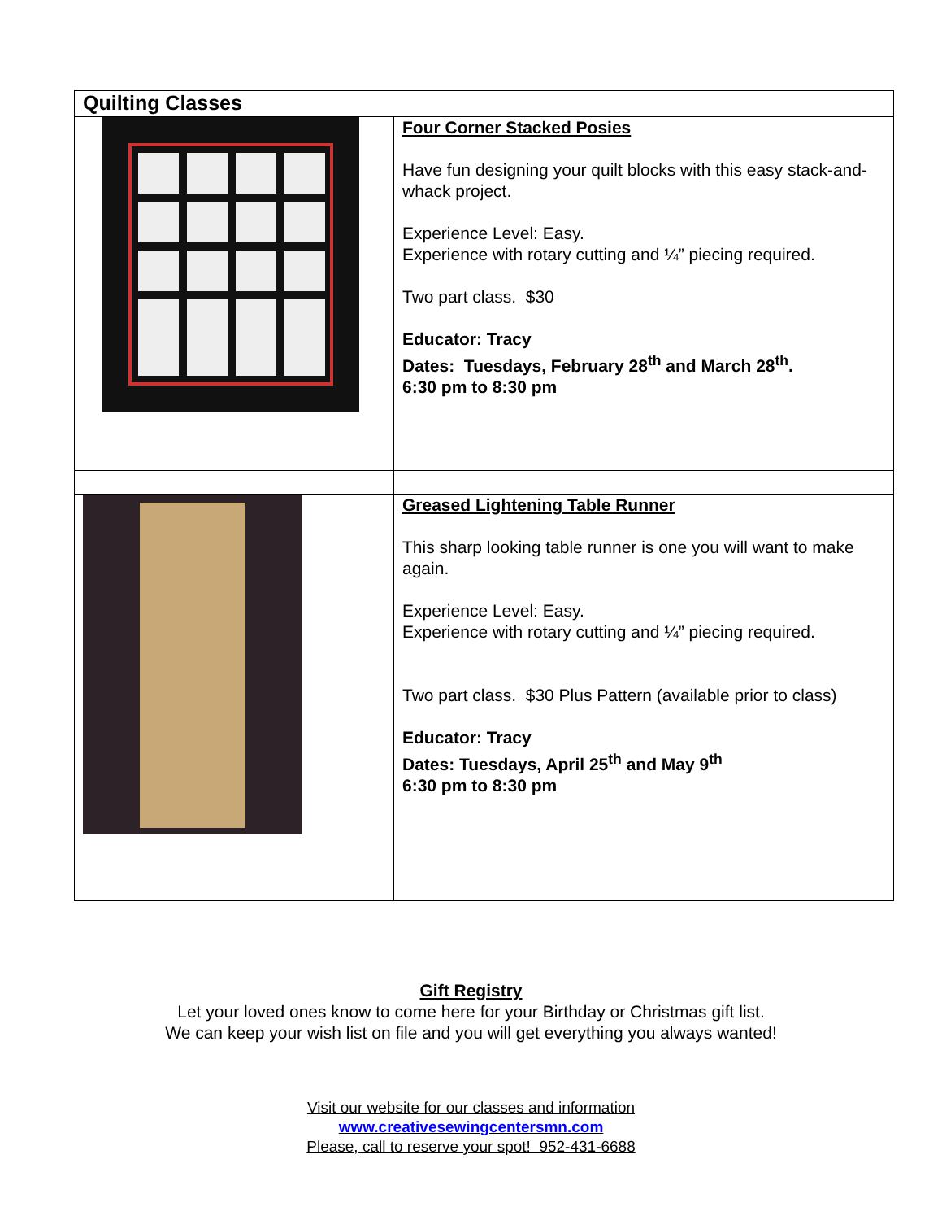| Quilting Classes | |
| --- | --- |
| | Four Corner Stacked Posies Have fun designing your quilt blocks with this easy stack-and-whack project. Experience Level: Easy. Experience with rotary cutting and ¼” piecing required. Two part class. $30 Educator: Tracy Dates: Tuesdays, February 28<sup>th</sup> and March 28<sup>th</sup>. 6:30 pm to 8:30 pm |
| | Greased Lightening Table Runner This sharp looking table runner is one you will want to make again. Experience Level: Easy. Experience with rotary cutting and ¼” piecing required. Two part class. $30 Plus Pattern (available prior to class) Educator: Tracy Dates: Tuesdays, April 25<sup>th</sup> and May 9<sup>th</sup> 6:30 pm to 8:30 pm |
Gift Registry
Let your loved ones know to come here for your Birthday or Christmas gift list.
We can keep your wish list on file and you will get everything you always wanted!
Visit our website for our classes and information
www.creativesewingcentersmn.com
Please, call to reserve your spot! 952-431-6688